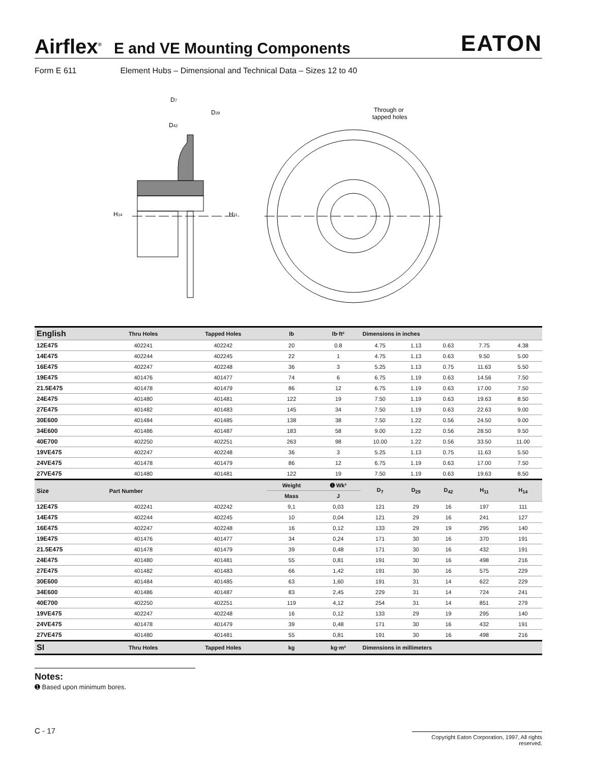Airflex<sup>®</sup> E and VE Mounting Components EATON
Form E 611 Element Hubs – Dimensional and Technical Data – Sizes 12 to 40
D7
D29
D42
H14
H11
Through or
tapped holes
| English | Thru Holes | Tapped Holes | lb | lb·ft² | Dimensions in inches | | | | |
| --- | --- | --- | --- | --- | --- | --- | --- | --- | --- |
| 12E475 | 402241 | 402242 | 20 | 0.8 | 4.75 | 1.13 | 0.63 | 7.75 | 4.38 |
| 14E475 | 402244 | 402245 | 22 | 1 | 4.75 | 1.13 | 0.63 | 9.50 | 5.00 |
| 16E475 | 402247 | 402248 | 36 | 3 | 5.25 | 1.13 | 0.75 | 11.63 | 5.50 |
| 19E475 | 401476 | 401477 | 74 | 6 | 6.75 | 1.19 | 0.63 | 14.56 | 7.50 |
| 21.5E475 | 401478 | 401479 | 86 | 12 | 6.75 | 1.19 | 0.63 | 17.00 | 7.50 |
| 24E475 | 401480 | 401481 | 122 | 19 | 7.50 | 1.19 | 0.63 | 19.63 | 8.50 |
| 27E475 | 401482 | 401483 | 145 | 34 | 7.50 | 1.19 | 0.63 | 22.63 | 9.00 |
| 30E600 | 401484 | 401485 | 138 | 38 | 7.50 | 1.22 | 0.56 | 24.50 | 9.00 |
| 34E600 | 401486 | 401487 | 183 | 58 | 9.00 | 1.22 | 0.56 | 28.50 | 9.50 |
| 40E700 | 402250 | 402251 | 263 | 98 | 10.00 | 1.22 | 0.56 | 33.50 | 11.00 |
| 19VE475 | 402247 | 402248 | 36 | 3 | 5.25 | 1.13 | 0.75 | 11.63 | 5.50 |
| 24VE475 | 401478 | 401479 | 86 | 12 | 6.75 | 1.19 | 0.63 | 17.00 | 7.50 |
| 27VE475 | 401480 | 401481 | 122 | 19 | 7.50 | 1.19 | 0.63 | 19.63 | 8.50 |
| Size | Part Number | | Weight | ➊ Wk² | D<sub>7</sub> | D<sub>29</sub> | D<sub>42</sub> | H<sub>11</sub> | H<sub>14</sub> |
| | | | Mass | J | | | | | |
| 12E475 | 402241 | 402242 | 9,1 | 0,03 | 121 | 29 | 16 | 197 | 111 |
| 14E475 | 402244 | 402245 | 10 | 0,04 | 121 | 29 | 16 | 241 | 127 |
| 16E475 | 402247 | 402248 | 16 | 0,12 | 133 | 29 | 19 | 295 | 140 |
| 19E475 | 401476 | 401477 | 34 | 0,24 | 171 | 30 | 16 | 370 | 191 |
| 21.5E475 | 401478 | 401479 | 39 | 0,48 | 171 | 30 | 16 | 432 | 191 |
| 24E475 | 401480 | 401481 | 55 | 0,81 | 191 | 30 | 16 | 498 | 216 |
| 27E475 | 401482 | 401483 | 66 | 1,42 | 191 | 30 | 16 | 575 | 229 |
| 30E600 | 401484 | 401485 | 63 | 1,60 | 191 | 31 | 14 | 622 | 229 |
| 34E600 | 401486 | 401487 | 83 | 2,45 | 229 | 31 | 14 | 724 | 241 |
| 40E700 | 402250 | 402251 | 119 | 4,12 | 254 | 31 | 14 | 851 | 279 |
| 19VE475 | 402247 | 402248 | 16 | 0,12 | 133 | 29 | 19 | 295 | 140 |
| 24VE475 | 401478 | 401479 | 39 | 0,48 | 171 | 30 | 16 | 432 | 191 |
| 27VE475 | 401480 | 401481 | 55 | 0,81 | 191 | 30 | 16 | 498 | 216 |
| SI | Thru Holes | Tapped Holes | kg | kg·m² | Dimensions in millimeters | | | | |
Notes:
➊ Based upon minimum bores.
C - 17
Copyright Eaton Corporation, 1997, All rights reserved.